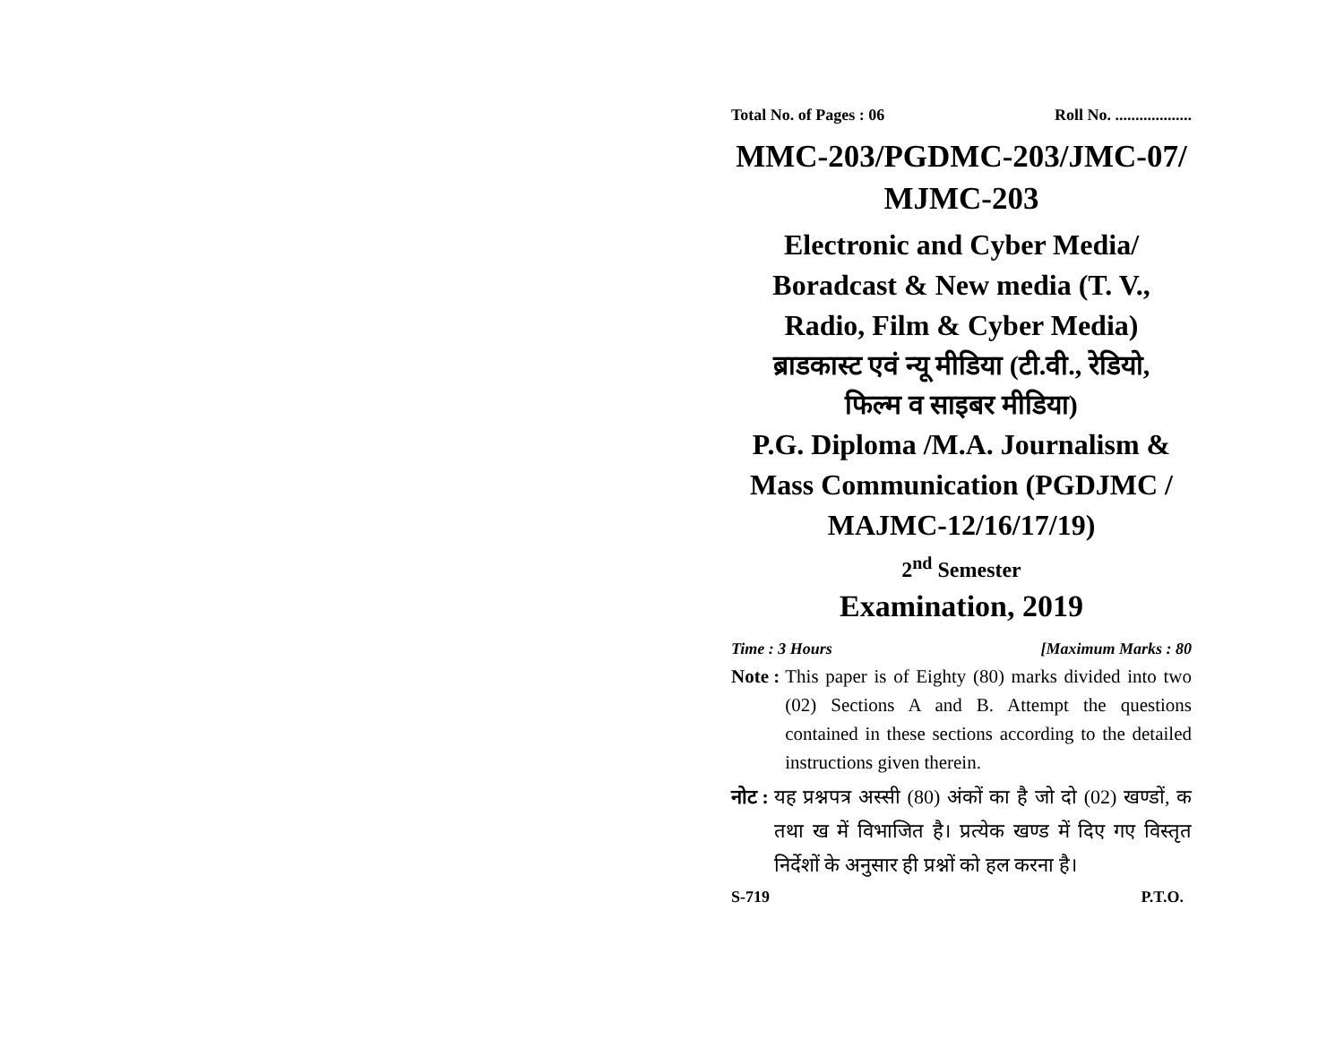Total No. of Pages : 06 Roll No. ...................
MMC-203/PGDMC-203/JMC-07/
MJMC-203
Electronic and Cyber Media/
Boradcast & New media (T. V.,
Radio, Film & Cyber Media)
ब्राडकास्ट एवं न्यू मीडिया (टी.वी., रेडियो,
फिल्म व साइबर मीडिया)
P.G. Diploma /M.A. Journalism &
Mass Communication (PGDJMC /
MAJMC-12/16/17/19)
2<sup>nd</sup> Semester
Examination, 2019
Time : 3 Hours [Maximum Marks : 80
Note : This paper is of Eighty (80) marks divided into two (02) Sections A and B. Attempt the questions contained in these sections according to the detailed instructions given therein.
नोट : यह प्रश्नपत्र अस्सी (80) अंकों का है जो दो (02) खण्डों, क तथा ख में विभाजित है। प्रत्येक खण्ड में दिए गए विस्तृत निर्देशों के अनुसार ही प्रश्नों को हल करना है।
S-719 P.T.O.